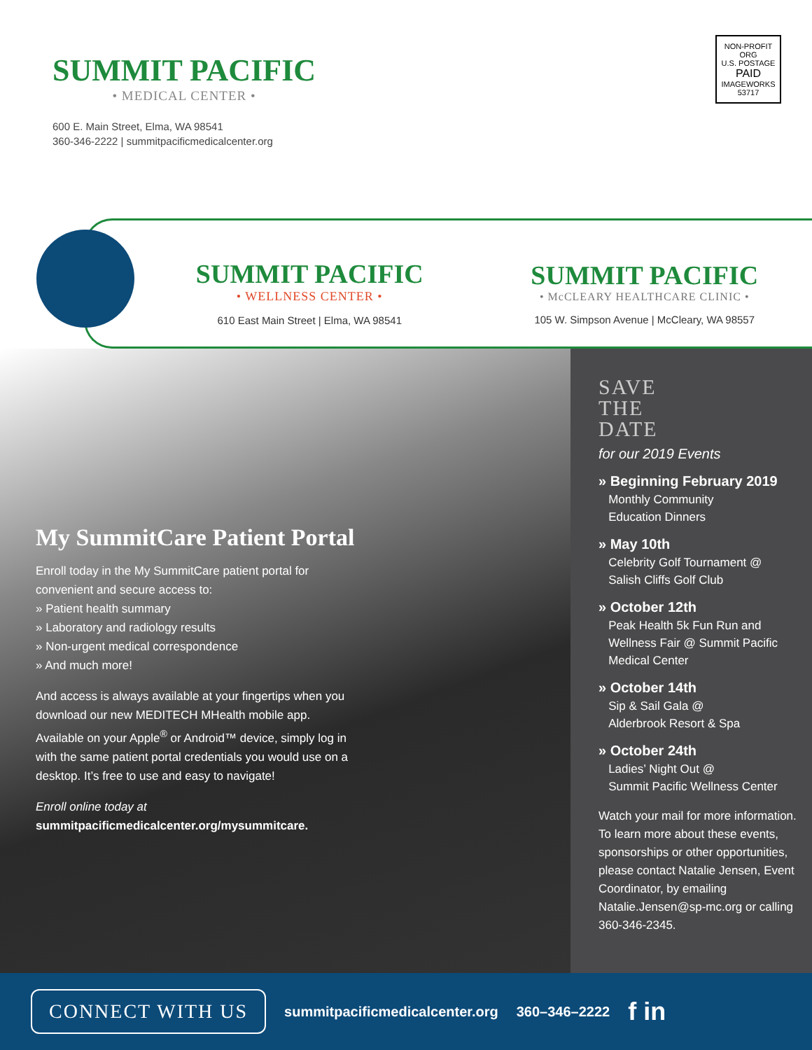SUMMIT PACIFIC
• MEDICAL CENTER •
NON-PROFIT ORG
U.S. POSTAGE
PAID
IMAGEWORKS
53717
600 E. Main Street, Elma, WA 98541
360-346-2222 | summitpacificmedicalcenter.org
SUMMIT PACIFIC
• WELLNESS CENTER •
610 East Main Street | Elma, WA 98541
SUMMIT PACIFIC
• McCLEARY HEALTHCARE CLINIC •
105 W. Simpson Avenue | McCleary, WA 98557
My SummitCare Patient Portal
Enroll today in the My SummitCare patient portal for convenient and secure access to:
» Patient health summary
» Laboratory and radiology results
» Non-urgent medical correspondence
» And much more!
And access is always available at your fingertips when you download our new MEDITECH MHealth mobile app. Available on your Apple<sup>®</sup> or Android™ device, simply log in with the same patient portal credentials you would use on a desktop. It’s free to use and easy to navigate!
Enroll online today at
summitpacificmedicalcenter.org/mysummitcare.
SAVE
THE
DATE
for our 2019 Events
» Beginning February 2019
Monthly Community
Education Dinners
» May 10th
Celebrity Golf Tournament @
Salish Cliffs Golf Club
» October 12th
Peak Health 5k Fun Run and
Wellness Fair @ Summit Pacific
Medical Center
» October 14th
Sip & Sail Gala @
Alderbrook Resort & Spa
» October 24th
Ladies’ Night Out @
Summit Pacific Wellness Center
Watch your mail for more information. To learn more about these events, sponsorships or other opportunities, please contact Natalie Jensen, Event Coordinator, by emailing Natalie.Jensen@sp-mc.org or calling 360-346-2345.
CONNECT WITH US summitpacificmedicalcenter.org 360–346–2222 f in